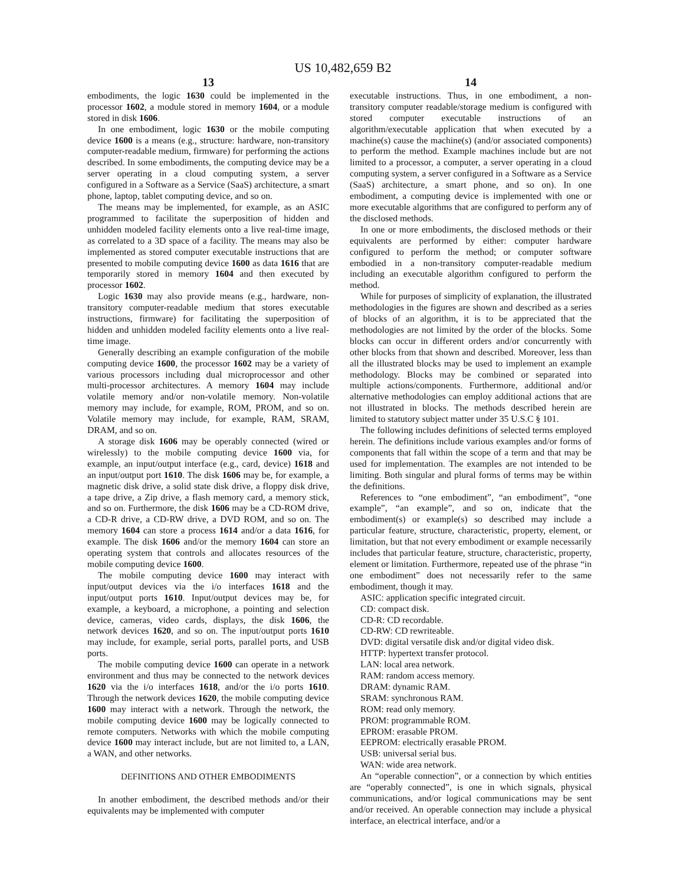US 10,482,659 B2
13
embodiments, the logic 1630 could be implemented in the processor 1602, a module stored in memory 1604, or a module stored in disk 1606.
In one embodiment, logic 1630 or the mobile computing device 1600 is a means (e.g., structure: hardware, non-transitory computer-readable medium, firmware) for performing the actions described. In some embodiments, the computing device may be a server operating in a cloud computing system, a server configured in a Software as a Service (SaaS) architecture, a smart phone, laptop, tablet computing device, and so on.
The means may be implemented, for example, as an ASIC programmed to facilitate the superposition of hidden and unhidden modeled facility elements onto a live real-time image, as correlated to a 3D space of a facility. The means may also be implemented as stored computer executable instructions that are presented to mobile computing device 1600 as data 1616 that are temporarily stored in memory 1604 and then executed by processor 1602.
Logic 1630 may also provide means (e.g., hardware, non-transitory computer-readable medium that stores executable instructions, firmware) for facilitating the superposition of hidden and unhidden modeled facility elements onto a live real-time image.
Generally describing an example configuration of the mobile computing device 1600, the processor 1602 may be a variety of various processors including dual microprocessor and other multi-processor architectures. A memory 1604 may include volatile memory and/or non-volatile memory. Non-volatile memory may include, for example, ROM, PROM, and so on. Volatile memory may include, for example, RAM, SRAM, DRAM, and so on.
A storage disk 1606 may be operably connected (wired or wirelessly) to the mobile computing device 1600 via, for example, an input/output interface (e.g., card, device) 1618 and an input/output port 1610. The disk 1606 may be, for example, a magnetic disk drive, a solid state disk drive, a floppy disk drive, a tape drive, a Zip drive, a flash memory card, a memory stick, and so on. Furthermore, the disk 1606 may be a CD-ROM drive, a CD-R drive, a CD-RW drive, a DVD ROM, and so on. The memory 1604 can store a process 1614 and/or a data 1616, for example. The disk 1606 and/or the memory 1604 can store an operating system that controls and allocates resources of the mobile computing device 1600.
The mobile computing device 1600 may interact with input/output devices via the i/o interfaces 1618 and the input/output ports 1610. Input/output devices may be, for example, a keyboard, a microphone, a pointing and selection device, cameras, video cards, displays, the disk 1606, the network devices 1620, and so on. The input/output ports 1610 may include, for example, serial ports, parallel ports, and USB ports.
The mobile computing device 1600 can operate in a network environment and thus may be connected to the network devices 1620 via the i/o interfaces 1618, and/or the i/o ports 1610. Through the network devices 1620, the mobile computing device 1600 may interact with a network. Through the network, the mobile computing device 1600 may be logically connected to remote computers. Networks with which the mobile computing device 1600 may interact include, but are not limited to, a LAN, a WAN, and other networks.
DEFINITIONS AND OTHER EMBODIMENTS
In another embodiment, the described methods and/or their equivalents may be implemented with computer
14
executable instructions. Thus, in one embodiment, a non-transitory computer readable/storage medium is configured with stored computer executable instructions of an algorithm/executable application that when executed by a machine(s) cause the machine(s) (and/or associated components) to perform the method. Example machines include but are not limited to a processor, a computer, a server operating in a cloud computing system, a server configured in a Software as a Service (SaaS) architecture, a smart phone, and so on). In one embodiment, a computing device is implemented with one or more executable algorithms that are configured to perform any of the disclosed methods.
In one or more embodiments, the disclosed methods or their equivalents are performed by either: computer hardware configured to perform the method; or computer software embodied in a non-transitory computer-readable medium including an executable algorithm configured to perform the method.
While for purposes of simplicity of explanation, the illustrated methodologies in the figures are shown and described as a series of blocks of an algorithm, it is to be appreciated that the methodologies are not limited by the order of the blocks. Some blocks can occur in different orders and/or concurrently with other blocks from that shown and described. Moreover, less than all the illustrated blocks may be used to implement an example methodology. Blocks may be combined or separated into multiple actions/components. Furthermore, additional and/or alternative methodologies can employ additional actions that are not illustrated in blocks. The methods described herein are limited to statutory subject matter under 35 U.S.C § 101.
The following includes definitions of selected terms employed herein. The definitions include various examples and/or forms of components that fall within the scope of a term and that may be used for implementation. The examples are not intended to be limiting. Both singular and plural forms of terms may be within the definitions.
References to “one embodiment”, “an embodiment”, “one example”, “an example”, and so on, indicate that the embodiment(s) or example(s) so described may include a particular feature, structure, characteristic, property, element, or limitation, but that not every embodiment or example necessarily includes that particular feature, structure, characteristic, property, element or limitation. Furthermore, repeated use of the phrase “in one embodiment” does not necessarily refer to the same embodiment, though it may.
ASIC: application specific integrated circuit.
CD: compact disk.
CD-R: CD recordable.
CD-RW: CD rewriteable.
DVD: digital versatile disk and/or digital video disk.
HTTP: hypertext transfer protocol.
LAN: local area network.
RAM: random access memory.
DRAM: dynamic RAM.
SRAM: synchronous RAM.
ROM: read only memory.
PROM: programmable ROM.
EPROM: erasable PROM.
EEPROM: electrically erasable PROM.
USB: universal serial bus.
WAN: wide area network.
An “operable connection”, or a connection by which entities are “operably connected”, is one in which signals, physical communications, and/or logical communications may be sent and/or received. An operable connection may include a physical interface, an electrical interface, and/or a